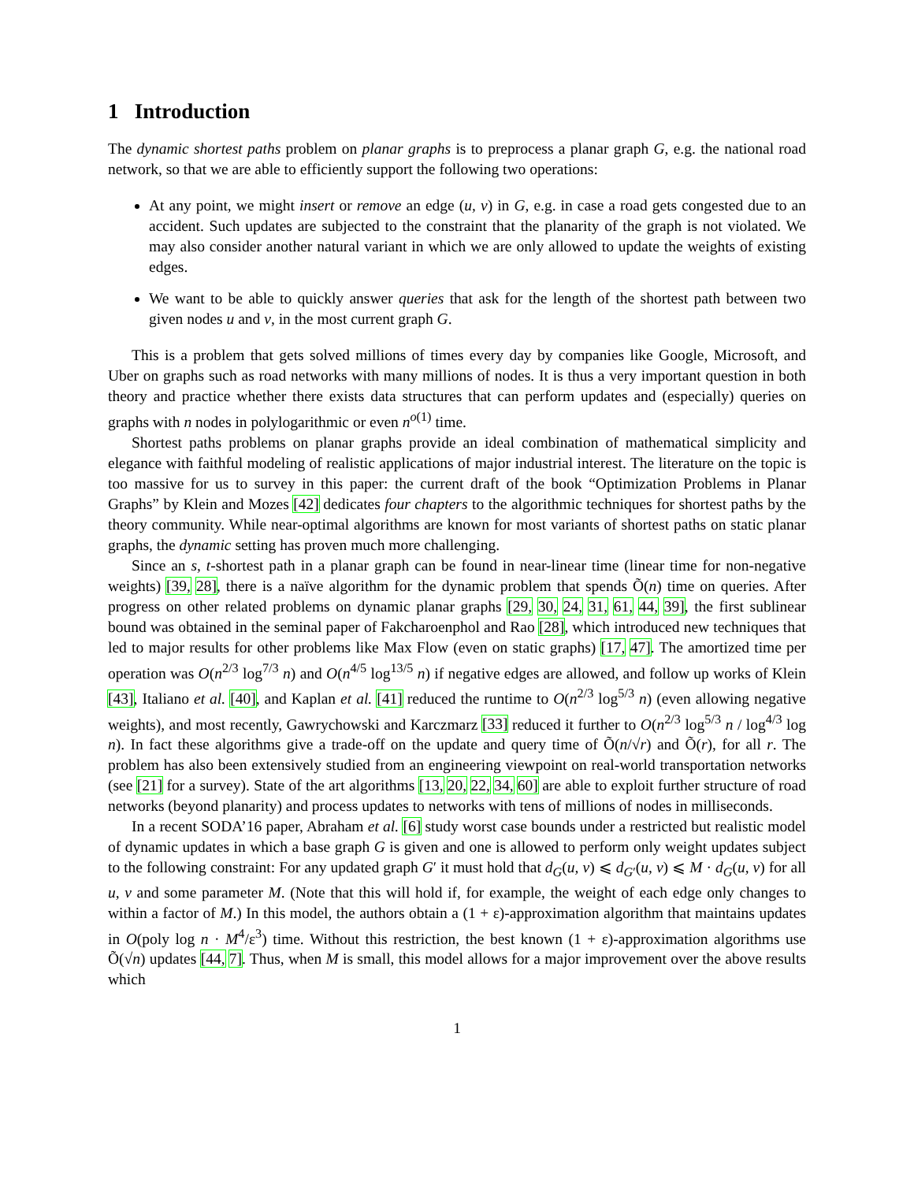1 Introduction
The dynamic shortest paths problem on planar graphs is to preprocess a planar graph G, e.g. the national road network, so that we are able to efficiently support the following two operations:
At any point, we might insert or remove an edge (u, v) in G, e.g. in case a road gets congested due to an accident. Such updates are subjected to the constraint that the planarity of the graph is not violated. We may also consider another natural variant in which we are only allowed to update the weights of existing edges.
We want to be able to quickly answer queries that ask for the length of the shortest path between two given nodes u and v, in the most current graph G.
This is a problem that gets solved millions of times every day by companies like Google, Microsoft, and Uber on graphs such as road networks with many millions of nodes. It is thus a very important question in both theory and practice whether there exists data structures that can perform updates and (especially) queries on graphs with n nodes in polylogarithmic or even n<sup>o(1)</sup> time.
Shortest paths problems on planar graphs provide an ideal combination of mathematical simplicity and elegance with faithful modeling of realistic applications of major industrial interest. The literature on the topic is too massive for us to survey in this paper: the current draft of the book “Optimization Problems in Planar Graphs” by Klein and Mozes [42] dedicates four chapters to the algorithmic techniques for shortest paths by the theory community. While near-optimal algorithms are known for most variants of shortest paths on static planar graphs, the dynamic setting has proven much more challenging.
Since an s, t-shortest path in a planar graph can be found in near-linear time (linear time for non-negative weights) [39, 28], there is a naïve algorithm for the dynamic problem that spends Õ(n) time on queries. After progress on other related problems on dynamic planar graphs [29, 30, 24, 31, 61, 44, 39], the first sublinear bound was obtained in the seminal paper of Fakcharoenphol and Rao [28], which introduced new techniques that led to major results for other problems like Max Flow (even on static graphs) [17, 47]. The amortized time per operation was O(n<sup>2/3</sup> log<sup>7/3</sup> n) and O(n<sup>4/5</sup> log<sup>13/5</sup> n) if negative edges are allowed, and follow up works of Klein [43], Italiano et al. [40], and Kaplan et al. [41] reduced the runtime to O(n<sup>2/3</sup> log<sup>5/3</sup> n) (even allowing negative weights), and most recently, Gawrychowski and Karczmarz [33] reduced it further to O(n<sup>2/3</sup> log<sup>5/3</sup> n / log<sup>4/3</sup> log n). In fact these algorithms give a trade-off on the update and query time of Õ(n/√r) and Õ(r), for all r. The problem has also been extensively studied from an engineering viewpoint on real-world transportation networks (see [21] for a survey). State of the art algorithms [13, 20, 22, 34, 60] are able to exploit further structure of road networks (beyond planarity) and process updates to networks with tens of millions of nodes in milliseconds.
In a recent SODA’16 paper, Abraham et al. [6] study worst case bounds under a restricted but realistic model of dynamic updates in which a base graph G is given and one is allowed to perform only weight updates subject to the following constraint: For any updated graph G′ it must hold that d<sub>G</sub>(u, v) ⩽ d<sub>G′</sub>(u, v) ⩽ M · d<sub>G</sub>(u, v) for all u, v and some parameter M. (Note that this will hold if, for example, the weight of each edge only changes to within a factor of M.) In this model, the authors obtain a (1 + ε)-approximation algorithm that maintains updates in O(poly log n · M<sup>4</sup>/ε<sup>3</sup>) time. Without this restriction, the best known (1 + ε)-approximation algorithms use Õ(√n) updates [44, 7]. Thus, when M is small, this model allows for a major improvement over the above results which
1